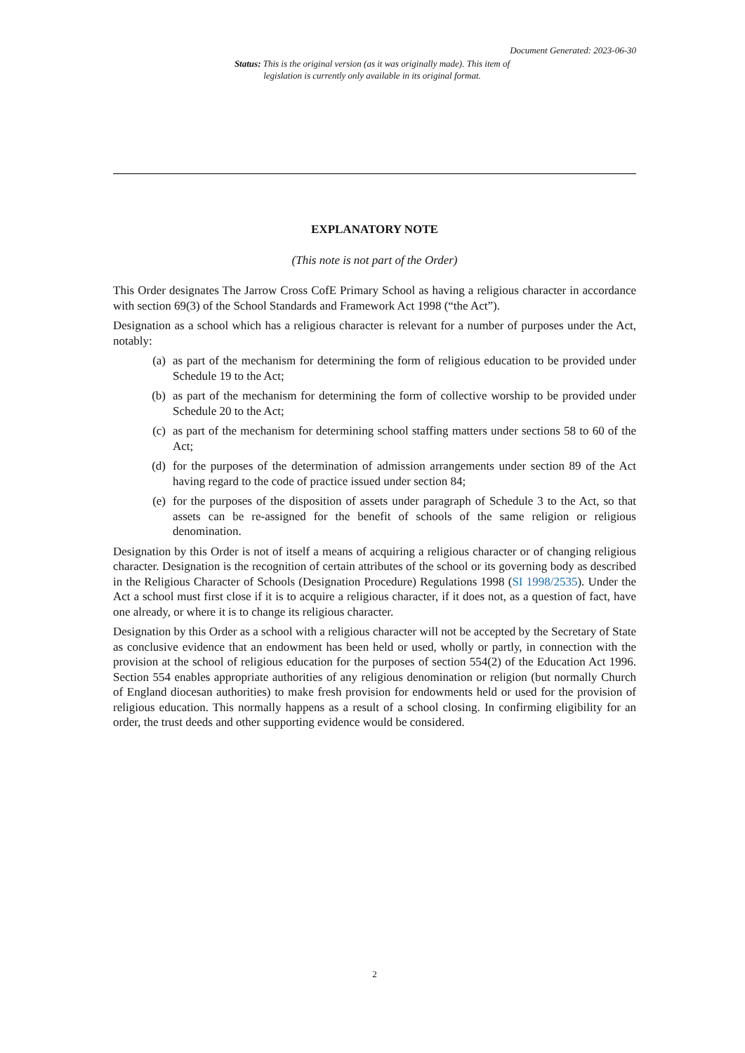Document Generated: 2023-06-30
Status: This is the original version (as it was originally made). This item of legislation is currently only available in its original format.
EXPLANATORY NOTE
(This note is not part of the Order)
This Order designates The Jarrow Cross CofE Primary School as having a religious character in accordance with section 69(3) of the School Standards and Framework Act 1998 (“the Act”).
Designation as a school which has a religious character is relevant for a number of purposes under the Act, notably:
(a) as part of the mechanism for determining the form of religious education to be provided under Schedule 19 to the Act;
(b) as part of the mechanism for determining the form of collective worship to be provided under Schedule 20 to the Act;
(c) as part of the mechanism for determining school staffing matters under sections 58 to 60 of the Act;
(d) for the purposes of the determination of admission arrangements under section 89 of the Act having regard to the code of practice issued under section 84;
(e) for the purposes of the disposition of assets under paragraph of Schedule 3 to the Act, so that assets can be re-assigned for the benefit of schools of the same religion or religious denomination.
Designation by this Order is not of itself a means of acquiring a religious character or of changing religious character. Designation is the recognition of certain attributes of the school or its governing body as described in the Religious Character of Schools (Designation Procedure) Regulations 1998 (SI 1998/2535). Under the Act a school must first close if it is to acquire a religious character, if it does not, as a question of fact, have one already, or where it is to change its religious character.
Designation by this Order as a school with a religious character will not be accepted by the Secretary of State as conclusive evidence that an endowment has been held or used, wholly or partly, in connection with the provision at the school of religious education for the purposes of section 554(2) of the Education Act 1996. Section 554 enables appropriate authorities of any religious denomination or religion (but normally Church of England diocesan authorities) to make fresh provision for endowments held or used for the provision of religious education. This normally happens as a result of a school closing. In confirming eligibility for an order, the trust deeds and other supporting evidence would be considered.
2